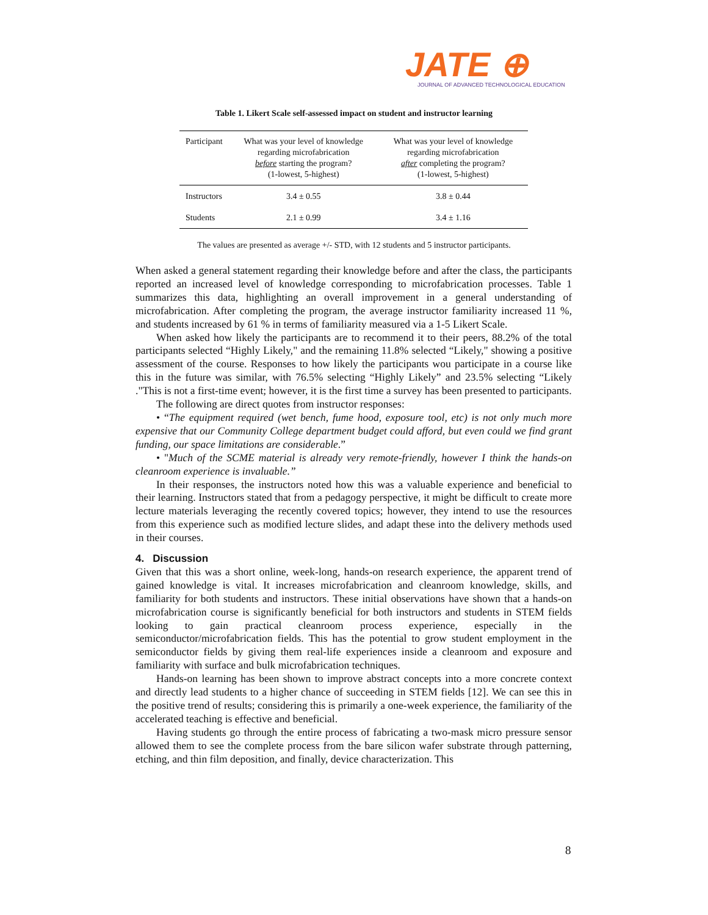JATE ⊕
JOURNAL OF ADVANCED TECHNOLOGICAL EDUCATION
Table 1. Likert Scale self-assessed impact on student and instructor learning
| Participant | What was your level of knowledge regarding microfabrication before starting the program? (1-lowest, 5-highest) | What was your level of knowledge regarding microfabrication after completing the program? (1-lowest, 5-highest) |
| --- | --- | --- |
| Instructors | 3.4 ± 0.55 | 3.8 ± 0.44 |
| Students | 2.1 ± 0.99 | 3.4 ± 1.16 |
The values are presented as average +/- STD, with 12 students and 5 instructor participants.
When asked a general statement regarding their knowledge before and after the class, the participants reported an increased level of knowledge corresponding to microfabrication processes. Table 1 summarizes this data, highlighting an overall improvement in a general understanding of microfabrication. After completing the program, the average instructor familiarity increased 11 %, and students increased by 61 % in terms of familiarity measured via a 1-5 Likert Scale.
When asked how likely the participants are to recommend it to their peers, 88.2% of the total participants selected “Highly Likely," and the remaining 11.8% selected “Likely," showing a positive assessment of the course. Responses to how likely the participants wou participate in a course like this in the future was similar, with 76.5% selecting “Highly Likely” and 23.5% selecting “Likely ."This is not a first-time event; however, it is the first time a survey has been presented to participants.
The following are direct quotes from instructor responses:
• “The equipment required (wet bench, fume hood, exposure tool, etc) is not only much more expensive that our Community College department budget could afford, but even could we find grant funding, our space limitations are considerable.”
• "Much of the SCME material is already very remote-friendly, however I think the hands-on cleanroom experience is invaluable.”
In their responses, the instructors noted how this was a valuable experience and beneficial to their learning. Instructors stated that from a pedagogy perspective, it might be difficult to create more lecture materials leveraging the recently covered topics; however, they intend to use the resources from this experience such as modified lecture slides, and adapt these into the delivery methods used in their courses.
4. Discussion
Given that this was a short online, week-long, hands-on research experience, the apparent trend of gained knowledge is vital. It increases microfabrication and cleanroom knowledge, skills, and familiarity for both students and instructors. These initial observations have shown that a hands-on microfabrication course is significantly beneficial for both instructors and students in STEM fields looking to gain practical cleanroom process experience, especially in the semiconductor/microfabrication fields. This has the potential to grow student employment in the semiconductor fields by giving them real-life experiences inside a cleanroom and exposure and familiarity with surface and bulk microfabrication techniques.
Hands-on learning has been shown to improve abstract concepts into a more concrete context and directly lead students to a higher chance of succeeding in STEM fields [12]. We can see this in the positive trend of results; considering this is primarily a one-week experience, the familiarity of the accelerated teaching is effective and beneficial.
Having students go through the entire process of fabricating a two-mask micro pressure sensor allowed them to see the complete process from the bare silicon wafer substrate through patterning, etching, and thin film deposition, and finally, device characterization. This
8